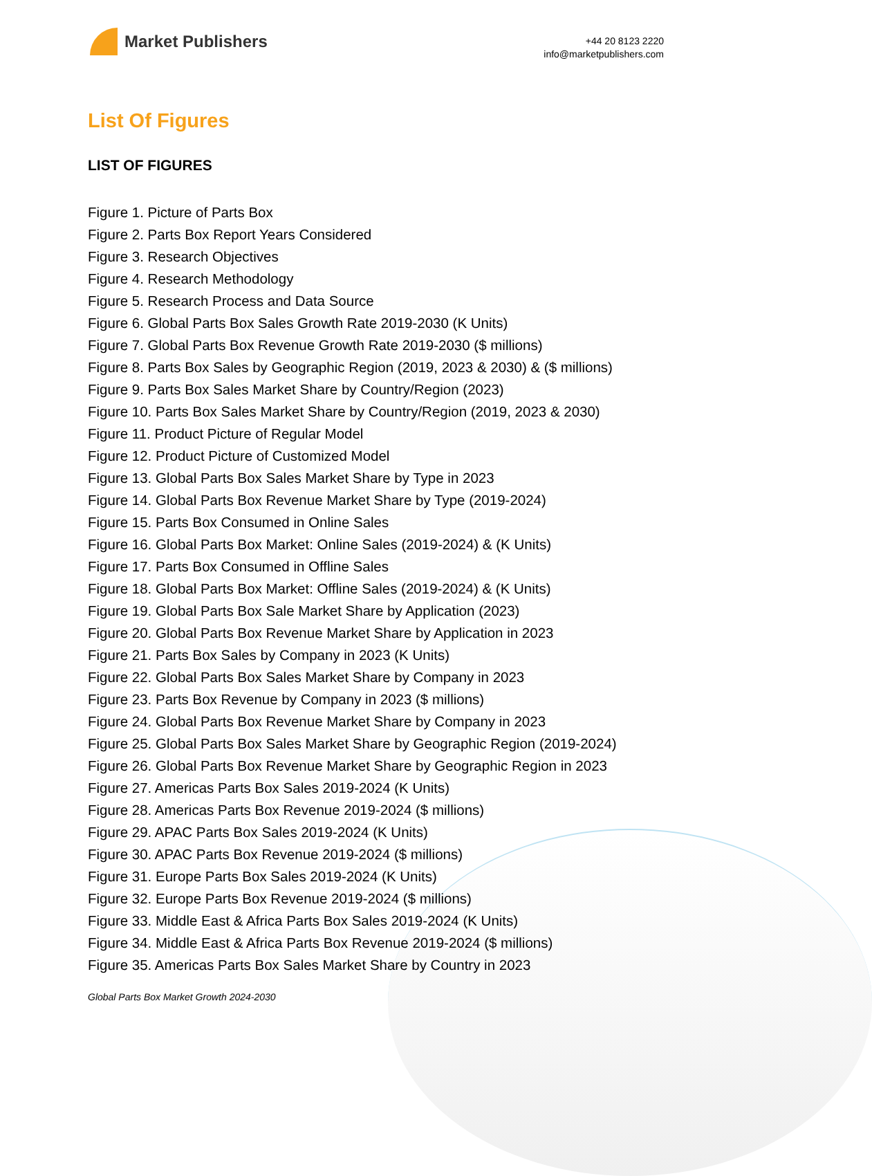Market Publishers
+44 20 8123 2220
info@marketpublishers.com
List Of Figures
LIST OF FIGURES
Figure 1. Picture of Parts Box
Figure 2. Parts Box Report Years Considered
Figure 3. Research Objectives
Figure 4. Research Methodology
Figure 5. Research Process and Data Source
Figure 6. Global Parts Box Sales Growth Rate 2019-2030 (K Units)
Figure 7. Global Parts Box Revenue Growth Rate 2019-2030 ($ millions)
Figure 8. Parts Box Sales by Geographic Region (2019, 2023 & 2030) & ($ millions)
Figure 9. Parts Box Sales Market Share by Country/Region (2023)
Figure 10. Parts Box Sales Market Share by Country/Region (2019, 2023 & 2030)
Figure 11. Product Picture of Regular Model
Figure 12. Product Picture of Customized Model
Figure 13. Global Parts Box Sales Market Share by Type in 2023
Figure 14. Global Parts Box Revenue Market Share by Type (2019-2024)
Figure 15. Parts Box Consumed in Online Sales
Figure 16. Global Parts Box Market: Online Sales (2019-2024) & (K Units)
Figure 17. Parts Box Consumed in Offline Sales
Figure 18. Global Parts Box Market: Offline Sales (2019-2024) & (K Units)
Figure 19. Global Parts Box Sale Market Share by Application (2023)
Figure 20. Global Parts Box Revenue Market Share by Application in 2023
Figure 21. Parts Box Sales by Company in 2023 (K Units)
Figure 22. Global Parts Box Sales Market Share by Company in 2023
Figure 23. Parts Box Revenue by Company in 2023 ($ millions)
Figure 24. Global Parts Box Revenue Market Share by Company in 2023
Figure 25. Global Parts Box Sales Market Share by Geographic Region (2019-2024)
Figure 26. Global Parts Box Revenue Market Share by Geographic Region in 2023
Figure 27. Americas Parts Box Sales 2019-2024 (K Units)
Figure 28. Americas Parts Box Revenue 2019-2024 ($ millions)
Figure 29. APAC Parts Box Sales 2019-2024 (K Units)
Figure 30. APAC Parts Box Revenue 2019-2024 ($ millions)
Figure 31. Europe Parts Box Sales 2019-2024 (K Units)
Figure 32. Europe Parts Box Revenue 2019-2024 ($ millions)
Figure 33. Middle East & Africa Parts Box Sales 2019-2024 (K Units)
Figure 34. Middle East & Africa Parts Box Revenue 2019-2024 ($ millions)
Figure 35. Americas Parts Box Sales Market Share by Country in 2023
Global Parts Box Market Growth 2024-2030